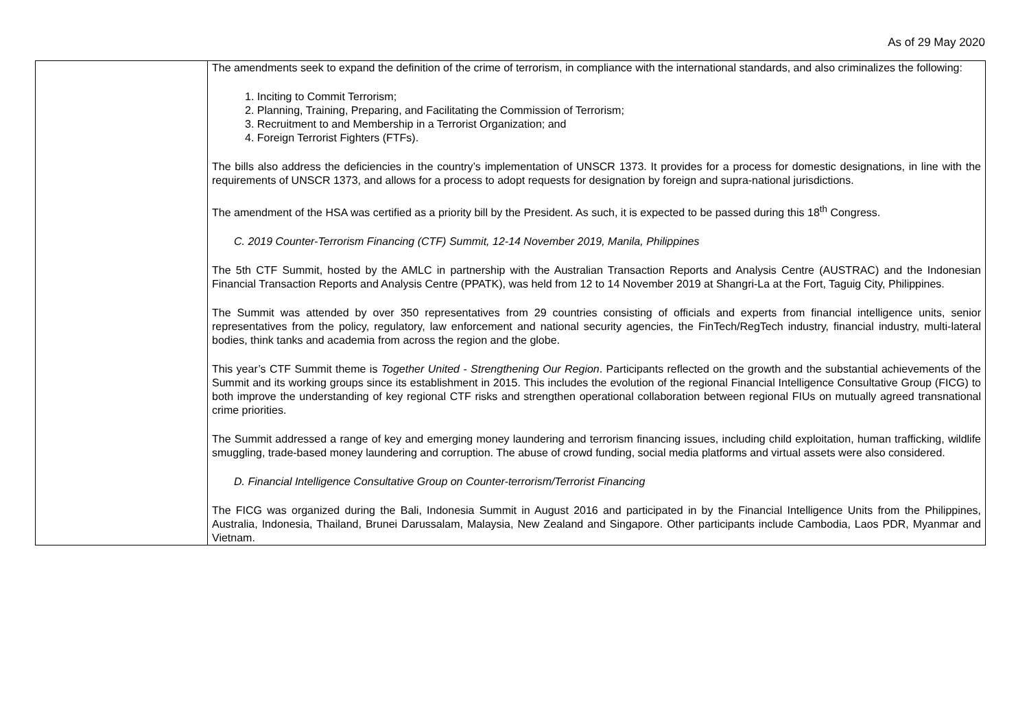As of 29 May 2020
| | The amendments seek to expand the definition of the crime of terrorism, in compliance with the international standards, and also criminalizes the following: 1. Inciting to Commit Terrorism; 2. Planning, Training, Preparing, and Facilitating the Commission of Terrorism; 3. Recruitment to and Membership in a Terrorist Organization; and 4. Foreign Terrorist Fighters (FTFs). The bills also address the deficiencies in the country’s implementation of UNSCR 1373. It provides for a process for domestic designations, in line with the requirements of UNSCR 1373, and allows for a process to adopt requests for designation by foreign and supra-national jurisdictions. The amendment of the HSA was certified as a priority bill by the President. As such, it is expected to be passed during this 18<sup>th</sup> Congress. C. 2019 Counter-Terrorism Financing (CTF) Summit, 12-14 November 2019, Manila, Philippines The 5th CTF Summit, hosted by the AMLC in partnership with the Australian Transaction Reports and Analysis Centre (AUSTRAC) and the Indonesian Financial Transaction Reports and Analysis Centre (PPATK), was held from 12 to 14 November 2019 at Shangri-La at the Fort, Taguig City, Philippines. The Summit was attended by over 350 representatives from 29 countries consisting of officials and experts from financial intelligence units, senior representatives from the policy, regulatory, law enforcement and national security agencies, the FinTech/RegTech industry, financial industry, multi-lateral bodies, think tanks and academia from across the region and the globe. This year’s CTF Summit theme is Together United - Strengthening Our Region . Participants reflected on the growth and the substantial achievements of the Summit and its working groups since its establishment in 2015. This includes the evolution of the regional Financial Intelligence Consultative Group (FICG) to both improve the understanding of key regional CTF risks and strengthen operational collaboration between regional FIUs on mutually agreed transnational crime priorities. The Summit addressed a range of key and emerging money laundering and terrorism financing issues, including child exploitation, human trafficking, wildlife smuggling, trade-based money laundering and corruption. The abuse of crowd funding, social media platforms and virtual assets were also considered. D. Financial Intelligence Consultative Group on Counter-terrorism/Terrorist Financing The FICG was organized during the Bali, Indonesia Summit in August 2016 and participated in by the Financial Intelligence Units from the Philippines, Australia, Indonesia, Thailand, Brunei Darussalam, Malaysia, New Zealand and Singapore. Other participants include Cambodia, Laos PDR, Myanmar and Vietnam. |